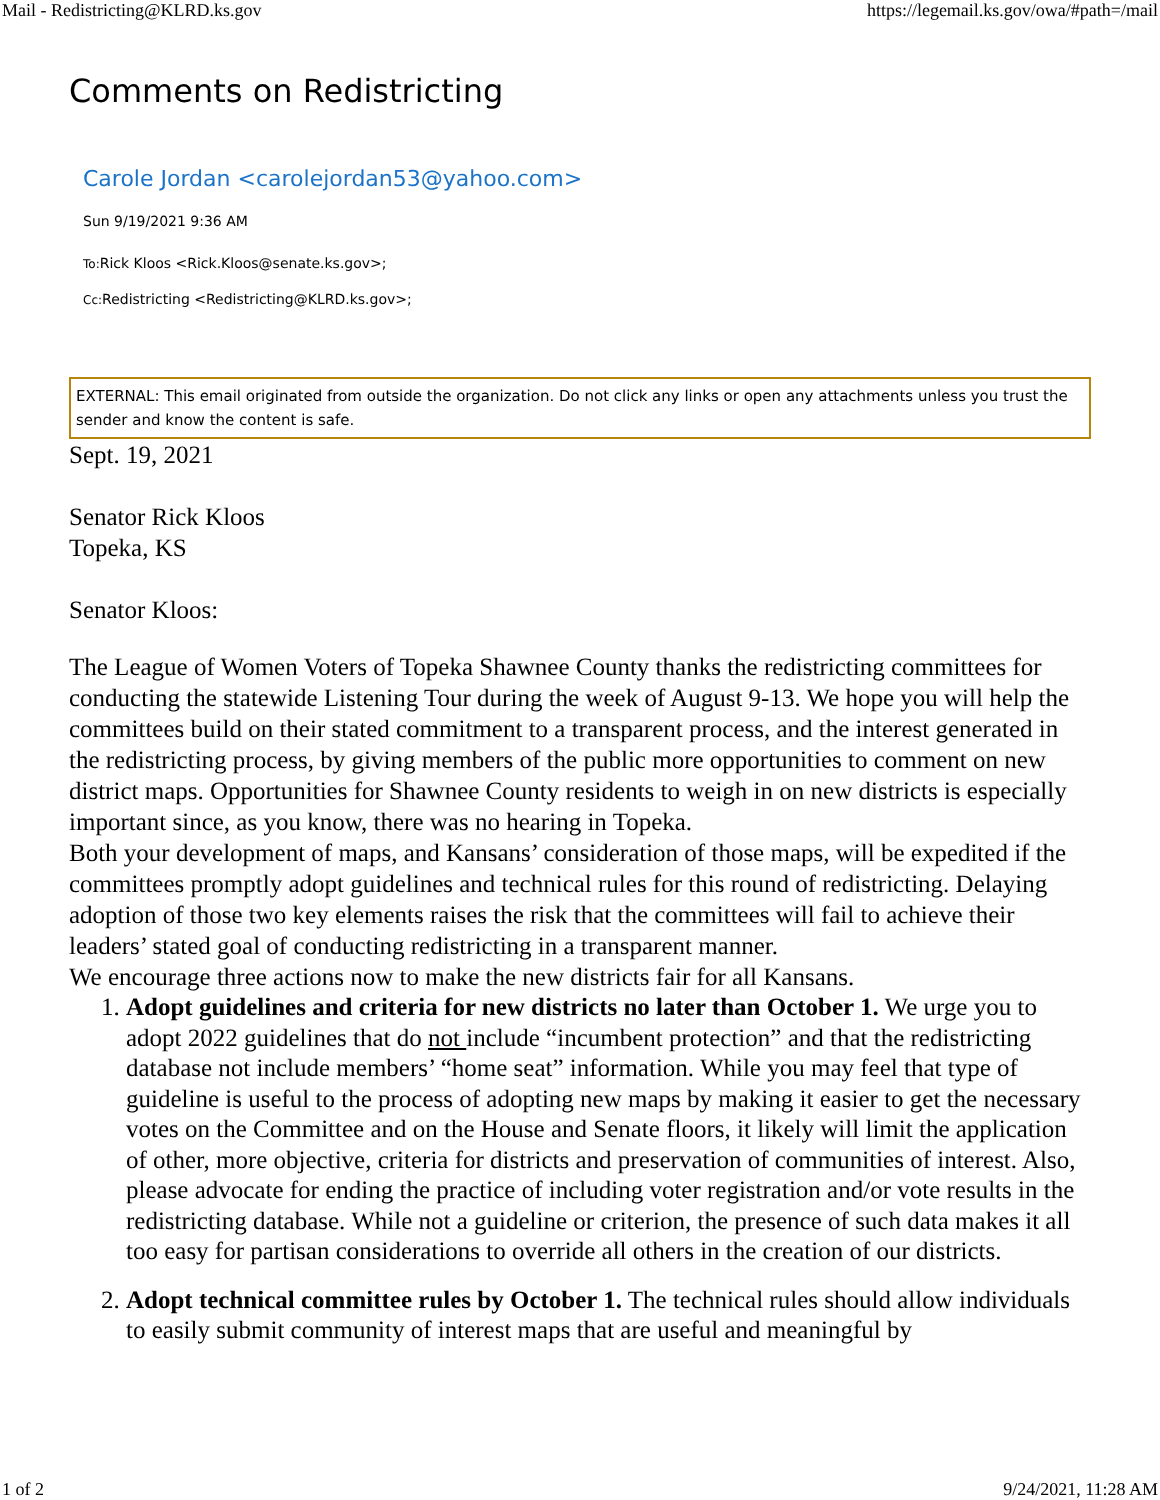Mail - Redistricting@KLRD.ks.gov https://legemail.ks.gov/owa/#path=/mail
Comments on Redistricting
Carole Jordan <carolejordan53@yahoo.com>
Sun 9/19/2021 9:36 AM
To: Rick Kloos <Rick.Kloos@senate.ks.gov>;
Cc: Redistricting <Redistricting@KLRD.ks.gov>;
EXTERNAL: This email originated from outside the organization. Do not click any links or open any attachments unless you trust the sender and know the content is safe.
Sept. 19, 2021
Senator Rick Kloos
Topeka, KS
Senator Kloos:
The League of Women Voters of Topeka Shawnee County thanks the redistricting committees for conducting the statewide Listening Tour during the week of August 9-13. We hope you will help the committees build on their stated commitment to a transparent process, and the interest generated in the redistricting process, by giving members of the public more opportunities to comment on new district maps. Opportunities for Shawnee County residents to weigh in on new districts is especially important since, as you know, there was no hearing in Topeka.
Both your development of maps, and Kansans’ consideration of those maps, will be expedited if the committees promptly adopt guidelines and technical rules for this round of redistricting. Delaying adoption of those two key elements raises the risk that the committees will fail to achieve their leaders’ stated goal of conducting redistricting in a transparent manner.
We encourage three actions now to make the new districts fair for all Kansans.
1. Adopt guidelines and criteria for new districts no later than October 1. We urge you to adopt 2022 guidelines that do not include “incumbent protection” and that the redistricting database not include members’ “home seat” information. While you may feel that type of guideline is useful to the process of adopting new maps by making it easier to get the necessary votes on the Committee and on the House and Senate floors, it likely will limit the application of other, more objective, criteria for districts and preservation of communities of interest. Also, please advocate for ending the practice of including voter registration and/or vote results in the redistricting database. While not a guideline or criterion, the presence of such data makes it all too easy for partisan considerations to override all others in the creation of our districts.
2. Adopt technical committee rules by October 1. The technical rules should allow individuals to easily submit community of interest maps that are useful and meaningful by
1 of 2 9/24/2021, 11:28 AM